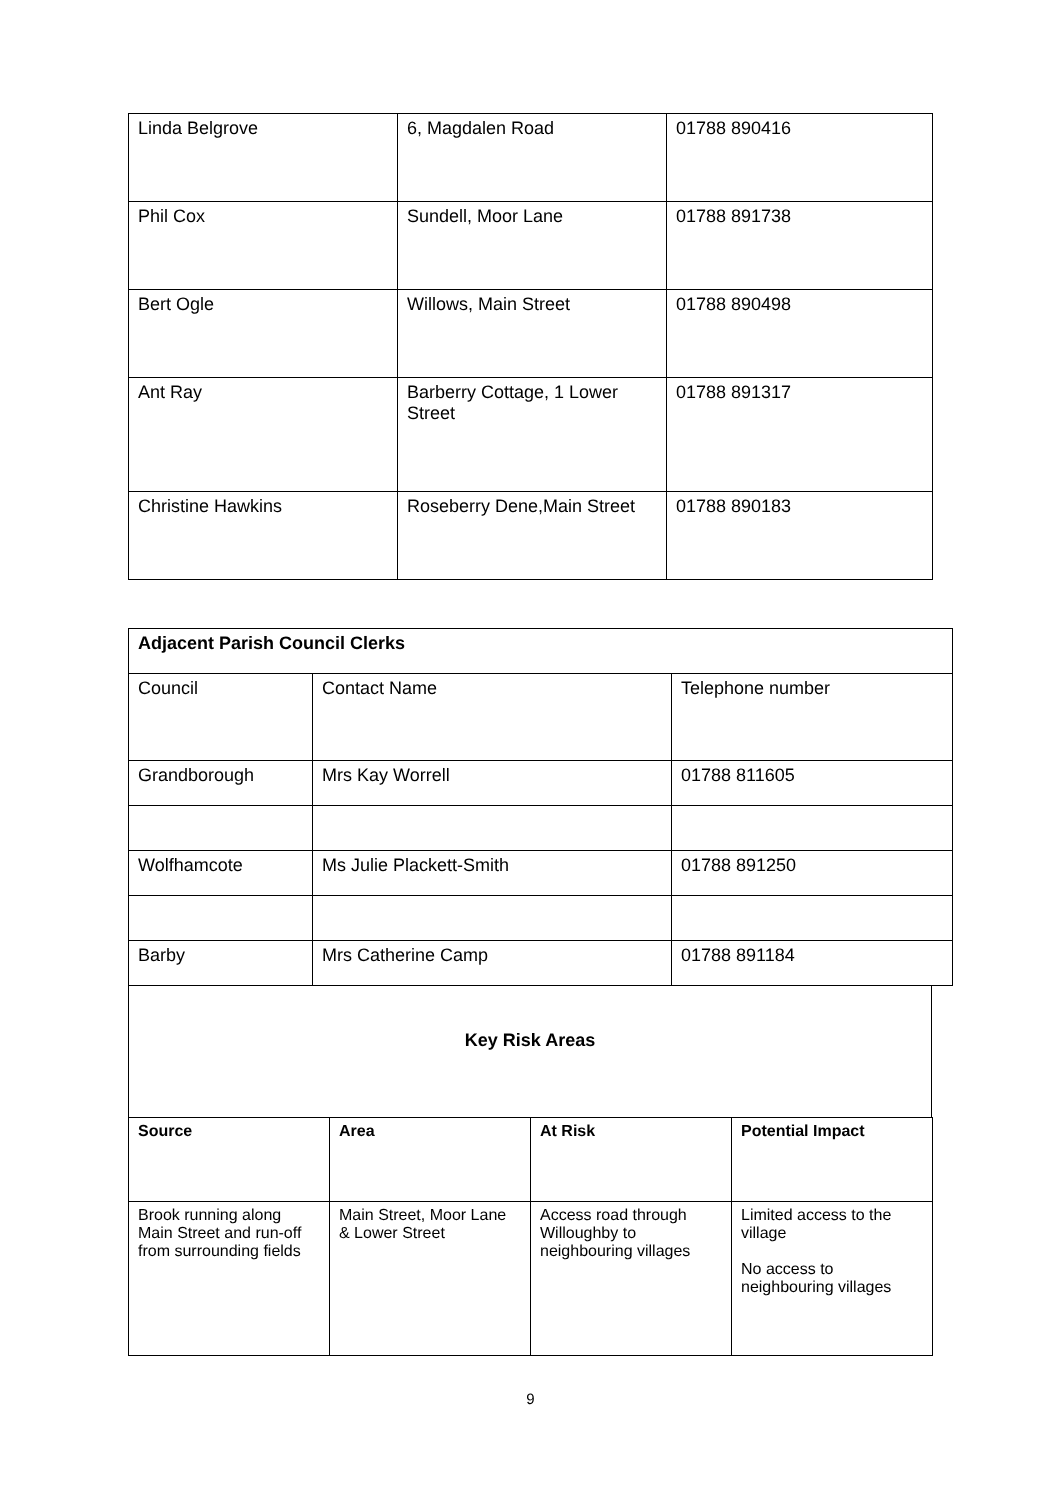| Linda Belgrove | 6, Magdalen Road | 01788 890416 |
| Phil Cox | Sundell, Moor Lane | 01788 891738 |
| Bert Ogle | Willows, Main Street | 01788 890498 |
| Ant Ray | Barberry Cottage, 1 Lower Street | 01788 891317 |
| Christine Hawkins | Roseberry Dene,Main Street | 01788 890183 |
| Adjacent Parish Council Clerks | | |
| Council | Contact Name | Telephone number |
| Grandborough | Mrs Kay Worrell | 01788 811605 |
| Wolfhamcote | Ms Julie Plackett-Smith | 01788 891250 |
| Barby | Mrs Catherine Camp | 01788 891184 |
Key Risk Areas
| Source | Area | At Risk | Potential Impact |
| --- | --- | --- | --- |
| Brook running along Main Street and run-off from surrounding fields | Main Street, Moor Lane & Lower Street | Access road through Willoughby to neighbouring villages | Limited access to the village No access to neighbouring villages |
9